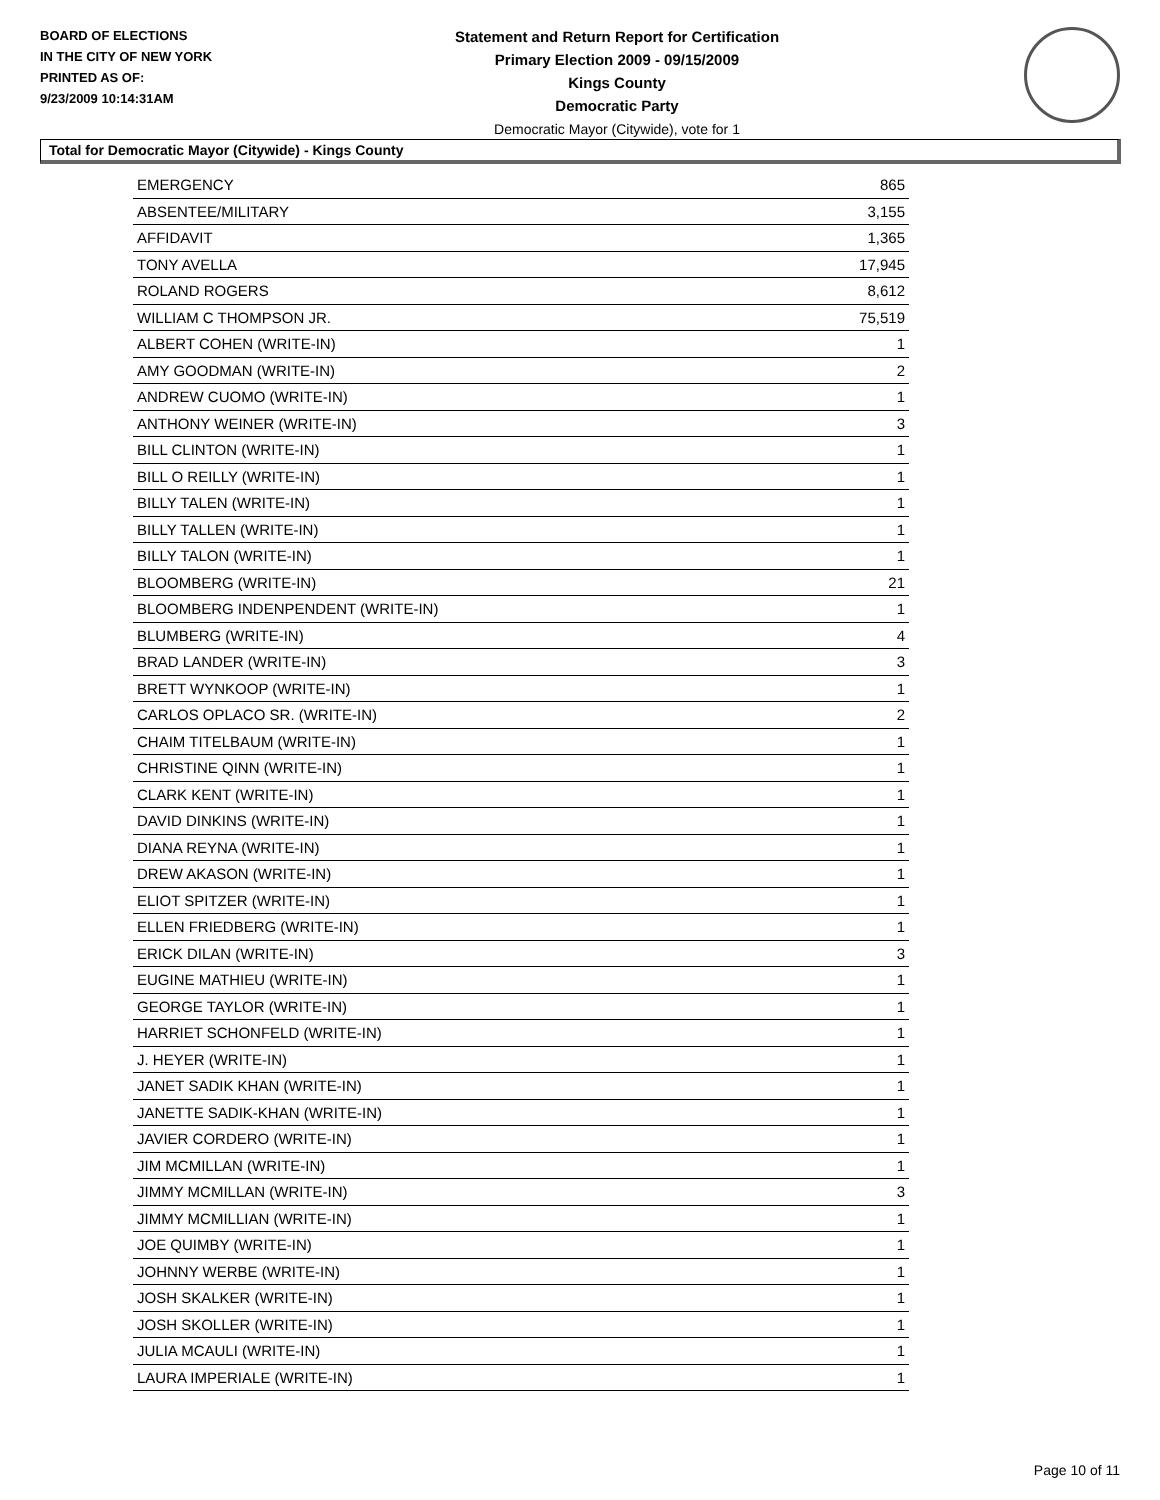BOARD OF ELECTIONS
IN THE CITY OF NEW YORK
PRINTED AS OF:
9/23/2009 10:14:31AM
Statement and Return Report for Certification
Primary Election 2009 - 09/15/2009
Kings County
Democratic Party
Democratic Mayor (Citywide), vote for 1
Total for Democratic Mayor (Citywide) - Kings County
| EMERGENCY | 865 |
| ABSENTEE/MILITARY | 3,155 |
| AFFIDAVIT | 1,365 |
| TONY AVELLA | 17,945 |
| ROLAND ROGERS | 8,612 |
| WILLIAM C THOMPSON JR. | 75,519 |
| ALBERT COHEN (WRITE-IN) | 1 |
| AMY GOODMAN (WRITE-IN) | 2 |
| ANDREW CUOMO (WRITE-IN) | 1 |
| ANTHONY WEINER (WRITE-IN) | 3 |
| BILL CLINTON (WRITE-IN) | 1 |
| BILL O REILLY (WRITE-IN) | 1 |
| BILLY TALEN (WRITE-IN) | 1 |
| BILLY TALLEN (WRITE-IN) | 1 |
| BILLY TALON (WRITE-IN) | 1 |
| BLOOMBERG (WRITE-IN) | 21 |
| BLOOMBERG INDENPENDENT (WRITE-IN) | 1 |
| BLUMBERG (WRITE-IN) | 4 |
| BRAD LANDER (WRITE-IN) | 3 |
| BRETT WYNKOOP (WRITE-IN) | 1 |
| CARLOS OPLACO SR. (WRITE-IN) | 2 |
| CHAIM TITELBAUM (WRITE-IN) | 1 |
| CHRISTINE QINN (WRITE-IN) | 1 |
| CLARK KENT (WRITE-IN) | 1 |
| DAVID DINKINS (WRITE-IN) | 1 |
| DIANA REYNA (WRITE-IN) | 1 |
| DREW AKASON (WRITE-IN) | 1 |
| ELIOT SPITZER (WRITE-IN) | 1 |
| ELLEN FRIEDBERG (WRITE-IN) | 1 |
| ERICK DILAN (WRITE-IN) | 3 |
| EUGINE MATHIEU (WRITE-IN) | 1 |
| GEORGE TAYLOR (WRITE-IN) | 1 |
| HARRIET SCHONFELD (WRITE-IN) | 1 |
| J. HEYER (WRITE-IN) | 1 |
| JANET SADIK KHAN (WRITE-IN) | 1 |
| JANETTE SADIK-KHAN (WRITE-IN) | 1 |
| JAVIER CORDERO (WRITE-IN) | 1 |
| JIM MCMILLAN (WRITE-IN) | 1 |
| JIMMY MCMILLAN (WRITE-IN) | 3 |
| JIMMY MCMILLIAN (WRITE-IN) | 1 |
| JOE QUIMBY (WRITE-IN) | 1 |
| JOHNNY WERBE (WRITE-IN) | 1 |
| JOSH SKALKER (WRITE-IN) | 1 |
| JOSH SKOLLER (WRITE-IN) | 1 |
| JULIA MCAULI (WRITE-IN) | 1 |
| LAURA IMPERIALE (WRITE-IN) | 1 |
Page 10 of 11